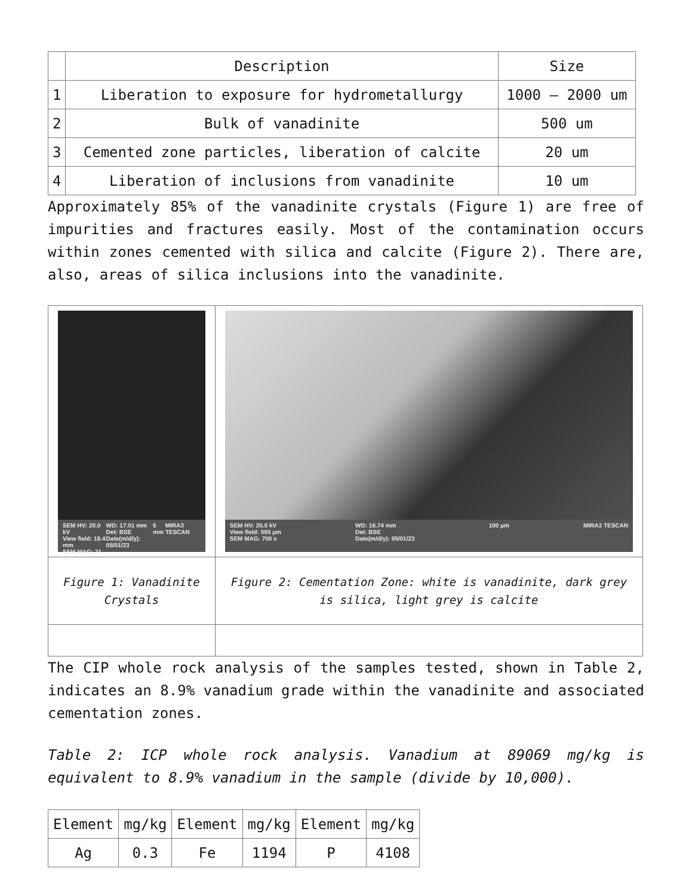| | Description | Size |
| --- | --- | --- |
| 1 | Liberation to exposure for hydrometallurgy | 1000 – 2000 um |
| 2 | Bulk of vanadinite | 500 um |
| 3 | Cemented zone particles, liberation of calcite | 20 um |
| 4 | Liberation of inclusions from vanadinite | 10 um |
Approximately 85% of the vanadinite crystals (Figure 1) are free of impurities and fractures easily. Most of the contamination occurs within zones cemented with silica and calcite (Figure 2). There are, also, areas of silica inclusions into the vanadinite.
| SEM HV: 20.0 kV View field: 18.4 mm SEM MAG: 21 x WD: 17.01 mm Det: BSE Date(m/d/y): 05/01/23 5 mm MIRA3 TESCAN | SEM HV: 20.0 kV View field: 565 µm SEM MAG: 700 x WD: 16.74 mm Det: BSE Date(m/d/y): 05/01/23 100 µm MIRA3 TESCAN |
| Figure 1: Vanadinite Crystals | Figure 2: Cementation Zone: white is vanadinite, dark grey is silica, light grey is calcite |
The CIP whole rock analysis of the samples tested, shown in Table 2, indicates an 8.9% vanadium grade within the vanadinite and associated cementation zones.
Table 2: ICP whole rock analysis. Vanadium at 89069 mg/kg is equivalent to 8.9% vanadium in the sample (divide by 10,000).
| Element | mg/kg | Element | mg/kg | Element | mg/kg |
| Ag | 0.3 | Fe | 1194 | P | 4108 |